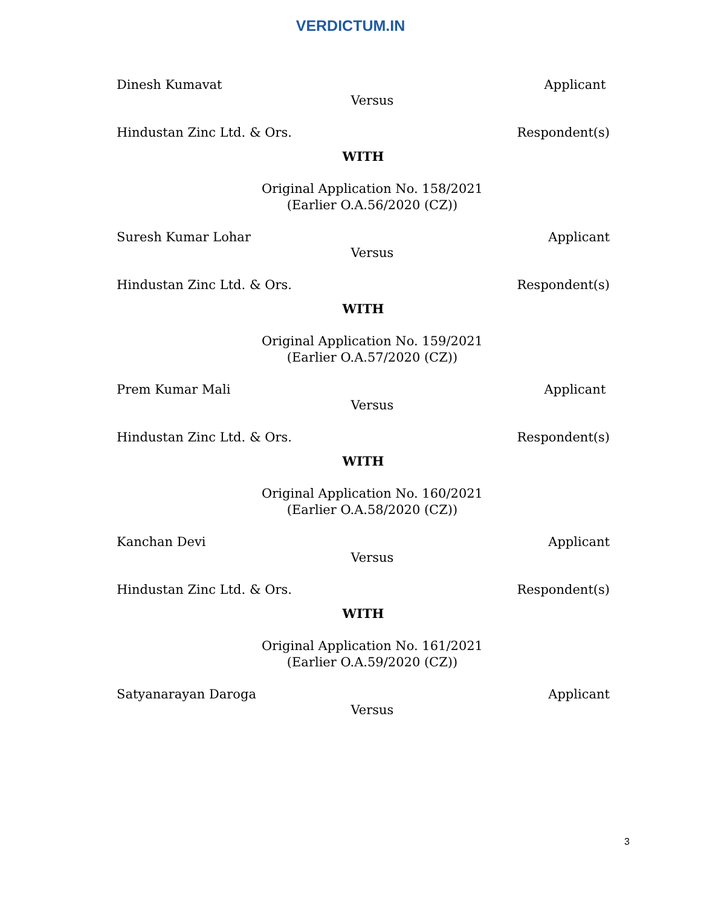VERDICTUM.IN
Dinesh Kumavat Applicant
Versus
Hindustan Zinc Ltd. & Ors. Respondent(s)
WITH
Original Application No. 158/2021
(Earlier O.A.56/2020 (CZ))
Suresh Kumar Lohar Applicant
Versus
Hindustan Zinc Ltd. & Ors. Respondent(s)
WITH
Original Application No. 159/2021
(Earlier O.A.57/2020 (CZ))
Prem Kumar Mali Applicant
Versus
Hindustan Zinc Ltd. & Ors. Respondent(s)
WITH
Original Application No. 160/2021
(Earlier O.A.58/2020 (CZ))
Kanchan Devi Applicant
Versus
Hindustan Zinc Ltd. & Ors. Respondent(s)
WITH
Original Application No. 161/2021
(Earlier O.A.59/2020 (CZ))
Satyanarayan Daroga Applicant
Versus
3